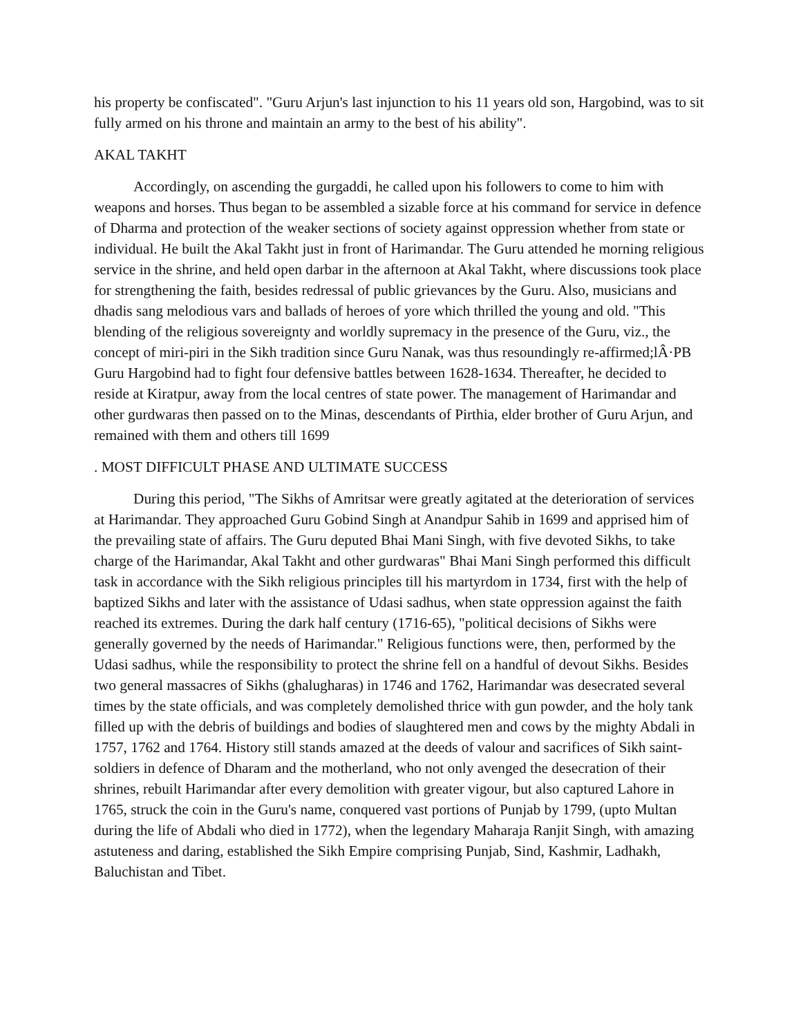his property be confiscated". "Guru Arjun's last injunction to his 11 years old son, Hargobind, was to sit fully armed on his throne and maintain an army to the best of his ability".
AKAL TAKHT
Accordingly, on ascending the gurgaddi, he called upon his followers to come to him with weapons and horses. Thus began to be assembled a sizable force at his command for service in defence of Dharma and protection of the weaker sections of society against oppression whether from state or individual. He built the Akal Takht just in front of Harimandar. The Guru attended he morning religious service in the shrine, and held open darbar in the afternoon at Akal Takht, where discussions took place for strengthening the faith, besides redressal of public grievances by the Guru. Also, musicians and dhadis sang melodious vars and ballads of heroes of yore which thrilled the young and old. "This blending of the religious sovereignty and worldly supremacy in the presence of the Guru, viz., the concept of miri-piri in the Sikh tradition since Guru Nanak, was thus resoundingly re-affirmed;lÂ·PB Guru Hargobind had to fight four defensive battles between 1628-1634. Thereafter, he decided to reside at Kiratpur, away from the local centres of state power. The management of Harimandar and other gurdwaras then passed on to the Minas, descendants of Pirthia, elder brother of Guru Arjun, and remained with them and others till 1699
. MOST DIFFICULT PHASE AND ULTIMATE SUCCESS
During this period, "The Sikhs of Amritsar were greatly agitated at the deterioration of services at Harimandar. They approached Guru Gobind Singh at Anandpur Sahib in 1699 and apprised him of the prevailing state of affairs. The Guru deputed Bhai Mani Singh, with five devoted Sikhs, to take charge of the Harimandar, Akal Takht and other gurdwaras" Bhai Mani Singh performed this difficult task in accordance with the Sikh religious principles till his martyrdom in 1734, first with the help of baptized Sikhs and later with the assistance of Udasi sadhus, when state oppression against the faith reached its extremes. During the dark half century (1716-65), "political decisions of Sikhs were generally governed by the needs of Harimandar." Religious functions were, then, performed by the Udasi sadhus, while the responsibility to protect the shrine fell on a handful of devout Sikhs. Besides two general massacres of Sikhs (ghalugharas) in 1746 and 1762, Harimandar was desecrated several times by the state officials, and was completely demolished thrice with gun powder, and the holy tank filled up with the debris of buildings and bodies of slaughtered men and cows by the mighty Abdali in 1757, 1762 and 1764. History still stands amazed at the deeds of valour and sacrifices of Sikh saint-soldiers in defence of Dharam and the motherland, who not only avenged the desecration of their shrines, rebuilt Harimandar after every demolition with greater vigour, but also captured Lahore in 1765, struck the coin in the Guru's name, conquered vast portions of Punjab by 1799, (upto Multan during the life of Abdali who died in 1772), when the legendary Maharaja Ranjit Singh, with amazing astuteness and daring, established the Sikh Empire comprising Punjab, Sind, Kashmir, Ladhakh, Baluchistan and Tibet.